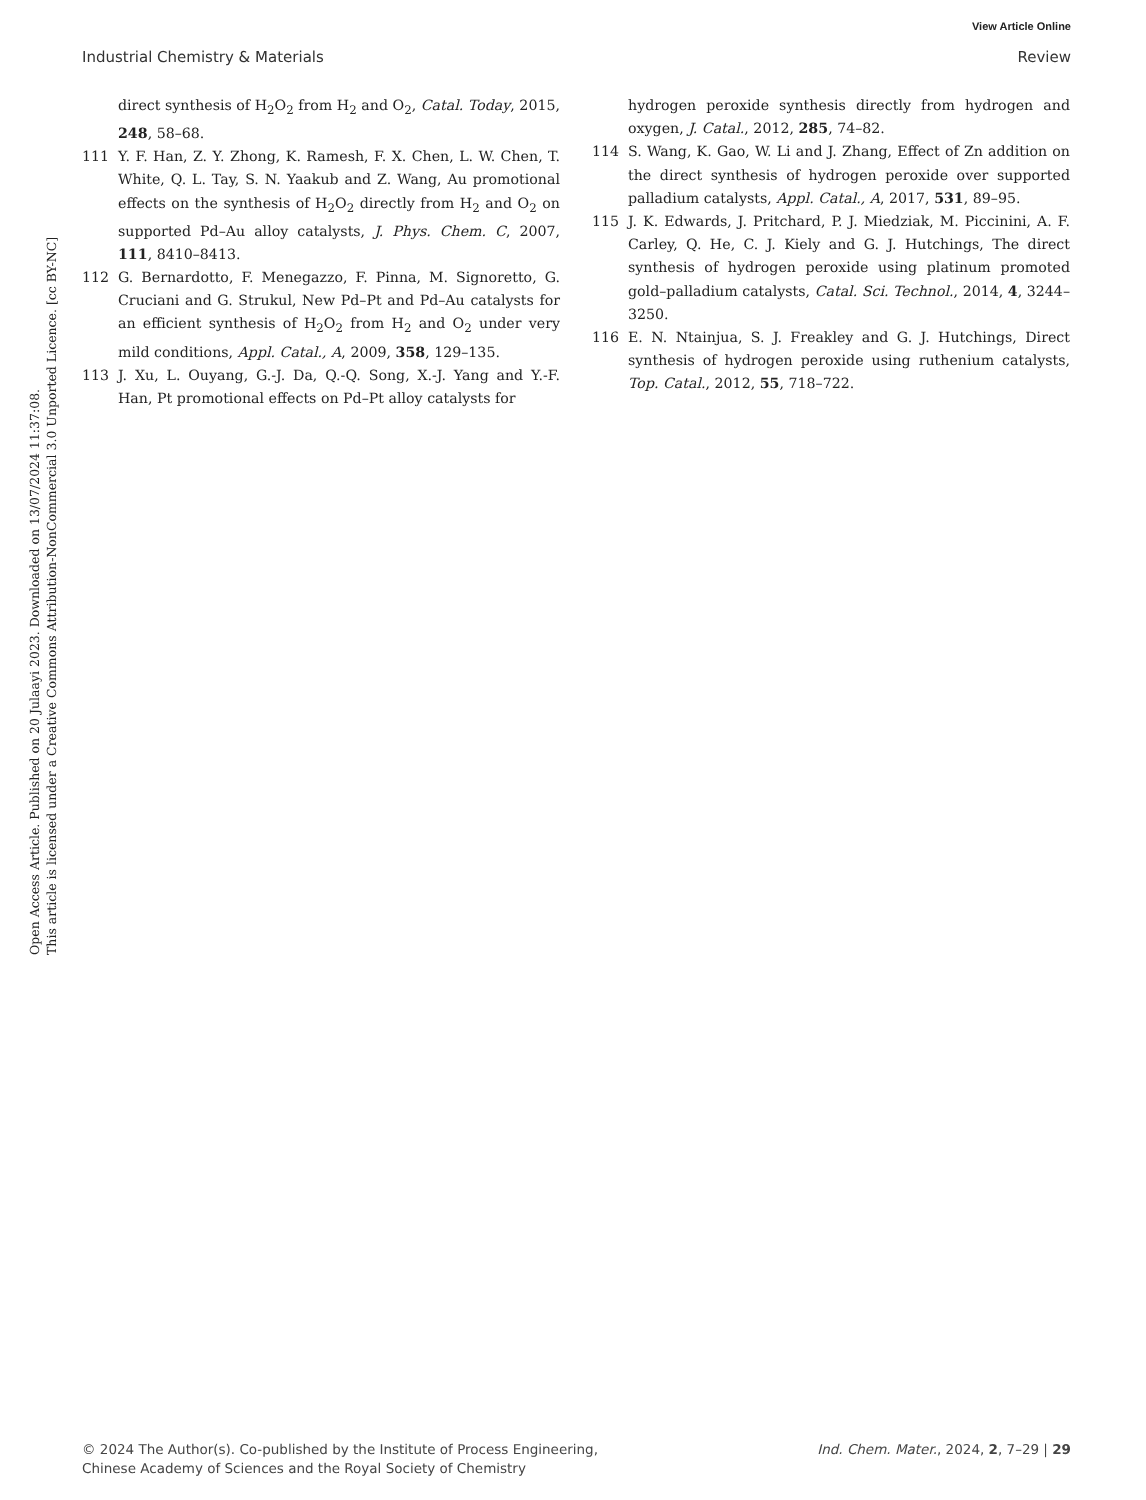View Article Online
Industrial Chemistry & Materials Review
Open Access Article. Published on 20 Julaayi 2023. Downloaded on 13/07/2024 11:37:08.
This article is licensed under a Creative Commons Attribution-NonCommercial 3.0 Unported Licence. [cc BY-NC]
direct synthesis of H<sub>2</sub>O<sub>2</sub> from H<sub>2</sub> and O<sub>2</sub>, Catal. Today, 2015, 248, 58–68.
111 Y. F. Han, Z. Y. Zhong, K. Ramesh, F. X. Chen, L. W. Chen, T. White, Q. L. Tay, S. N. Yaakub and Z. Wang, Au promotional effects on the synthesis of H<sub>2</sub>O<sub>2</sub> directly from H<sub>2</sub> and O<sub>2</sub> on supported Pd–Au alloy catalysts, J. Phys. Chem. C, 2007, 111, 8410–8413.
112 G. Bernardotto, F. Menegazzo, F. Pinna, M. Signoretto, G. Cruciani and G. Strukul, New Pd–Pt and Pd–Au catalysts for an efficient synthesis of H<sub>2</sub>O<sub>2</sub> from H<sub>2</sub> and O<sub>2</sub> under very mild conditions, Appl. Catal., A, 2009, 358, 129–135.
113 J. Xu, L. Ouyang, G.-J. Da, Q.-Q. Song, X.-J. Yang and Y.-F. Han, Pt promotional effects on Pd–Pt alloy catalysts for
hydrogen peroxide synthesis directly from hydrogen and oxygen, J. Catal., 2012, 285, 74–82.
114 S. Wang, K. Gao, W. Li and J. Zhang, Effect of Zn addition on the direct synthesis of hydrogen peroxide over supported palladium catalysts, Appl. Catal., A, 2017, 531, 89–95.
115 J. K. Edwards, J. Pritchard, P. J. Miedziak, M. Piccinini, A. F. Carley, Q. He, C. J. Kiely and G. J. Hutchings, The direct synthesis of hydrogen peroxide using platinum promoted gold–palladium catalysts, Catal. Sci. Technol., 2014, 4, 3244–3250.
116 E. N. Ntainjua, S. J. Freakley and G. J. Hutchings, Direct synthesis of hydrogen peroxide using ruthenium catalysts, Top. Catal., 2012, 55, 718–722.
© 2024 The Author(s). Co-published by the Institute of Process Engineering,
Chinese Academy of Sciences and the Royal Society of Chemistry Ind. Chem. Mater., 2024, 2, 7–29 | 29